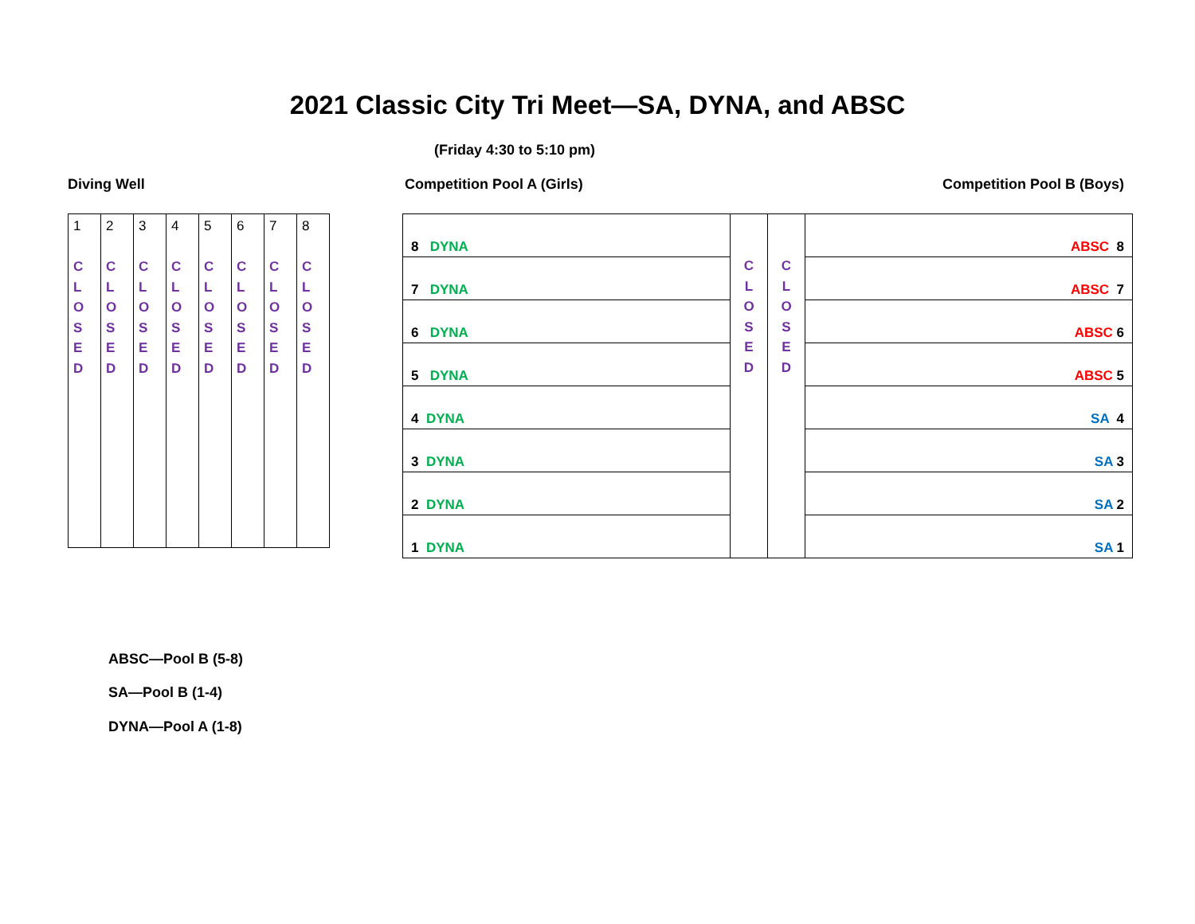2021 Classic City Tri Meet—SA, DYNA, and ABSC
(Friday 4:30 to 5:10 pm)
Diving Well Competition Pool A (Girls) Competition Pool B (Boys)
| 1 C L O S E D | 2 C L O S E D | 3 C L O S E D | 4 C L O S E D | 5 C L O S E D | 6 C L O S E D | 7 C L O S E D | 8 C L O S E D |
| 8 DYNA | C L O S E D | C L O S E D | ABSC 8 |
| 7 DYNA | | | ABSC 7 |
| 6 DYNA | | | ABSC 6 |
| 5 DYNA | | | ABSC 5 |
| 4 DYNA | | | SA 4 |
| 3 DYNA | | | SA 3 |
| 2 DYNA | | | SA 2 |
| 1 DYNA | | | SA 1 |
ABSC—Pool B (5-8)
SA—Pool B (1-4)
DYNA—Pool A (1-8)